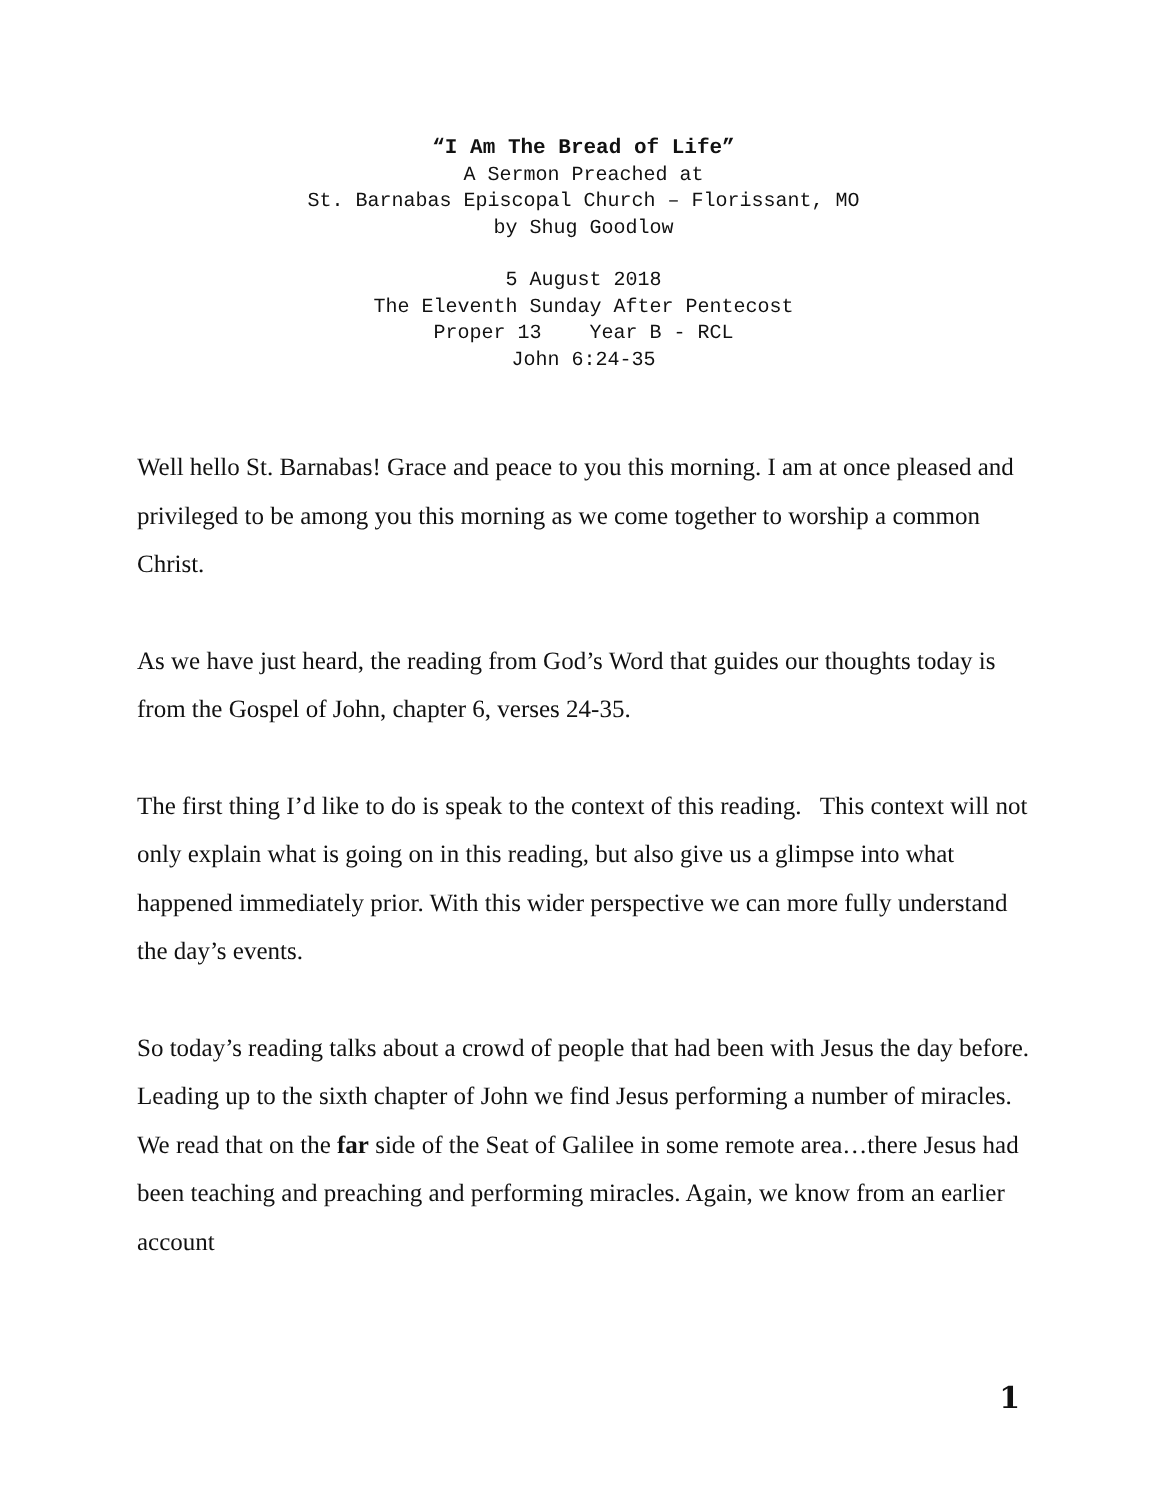“I Am The Bread of Life”
A Sermon Preached at
St. Barnabas Episcopal Church – Florissant, MO
by Shug Goodlow
5 August 2018
The Eleventh Sunday After Pentecost
Proper 13 Year B - RCL
John 6:24-35
Well hello St. Barnabas! Grace and peace to you this morning. I am at once pleased and privileged to be among you this morning as we come together to worship a common Christ.
As we have just heard, the reading from God’s Word that guides our thoughts today is from the Gospel of John, chapter 6, verses 24-35.
The first thing I’d like to do is speak to the context of this reading. This context will not only explain what is going on in this reading, but also give us a glimpse into what happened immediately prior. With this wider perspective we can more fully understand the day’s events.
So today’s reading talks about a crowd of people that had been with Jesus the day before. Leading up to the sixth chapter of John we find Jesus performing a number of miracles. We read that on the far side of the Seat of Galilee in some remote area…there Jesus had been teaching and preaching and performing miracles. Again, we know from an earlier account
1